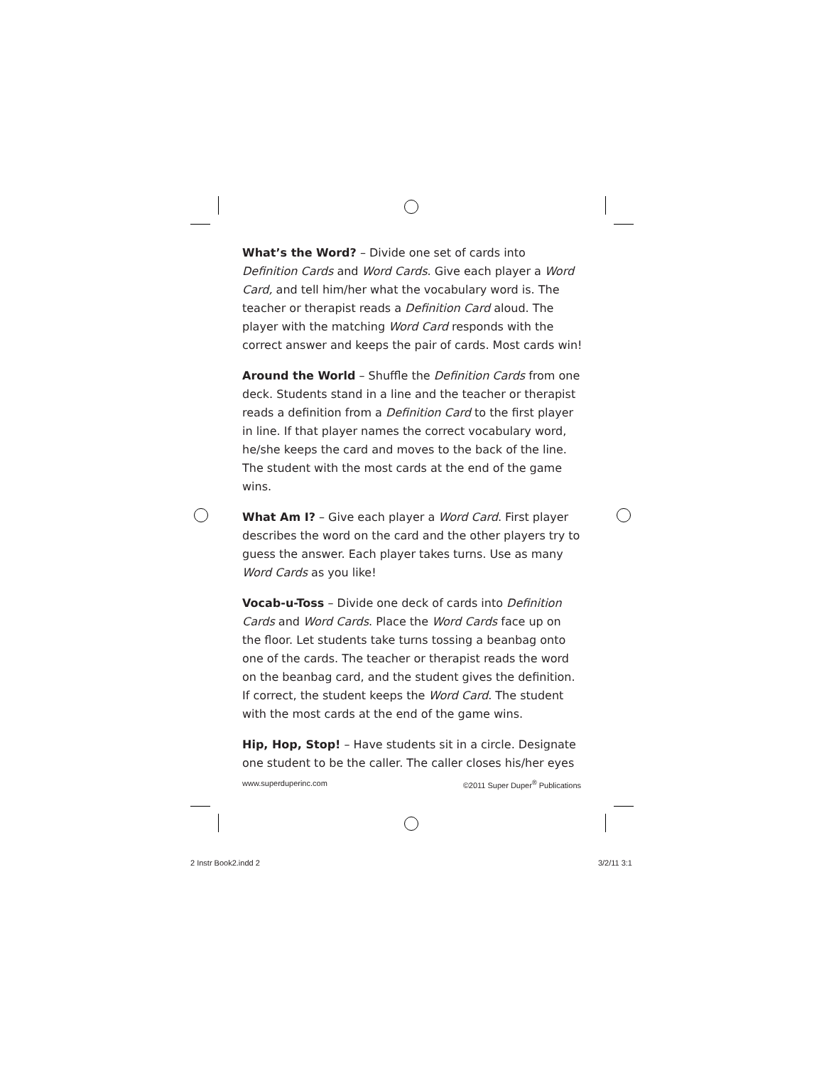What’s the Word? – Divide one set of cards into Definition Cards and Word Cards. Give each player a Word Card, and tell him/her what the vocabulary word is. The teacher or therapist reads a Definition Card aloud. The player with the matching Word Card responds with the correct answer and keeps the pair of cards. Most cards win!
Around the World – Shuffle the Definition Cards from one deck. Students stand in a line and the teacher or therapist reads a definition from a Definition Card to the first player in line. If that player names the correct vocabulary word, he/she keeps the card and moves to the back of the line. The student with the most cards at the end of the game wins.
What Am I? – Give each player a Word Card. First player describes the word on the card and the other players try to guess the answer. Each player takes turns. Use as many Word Cards as you like!
Vocab-u-Toss – Divide one deck of cards into Definition Cards and Word Cards. Place the Word Cards face up on the floor. Let students take turns tossing a beanbag onto one of the cards. The teacher or therapist reads the word on the beanbag card, and the student gives the definition. If correct, the student keeps the Word Card. The student with the most cards at the end of the game wins.
Hip, Hop, Stop! – Have students sit in a circle. Designate one student to be the caller. The caller closes his/her eyes
www.superduperinc.com ©2011 Super Duper<sup>®</sup> Publications
2 Instr Book2.indd 2 3/2/11 3:1